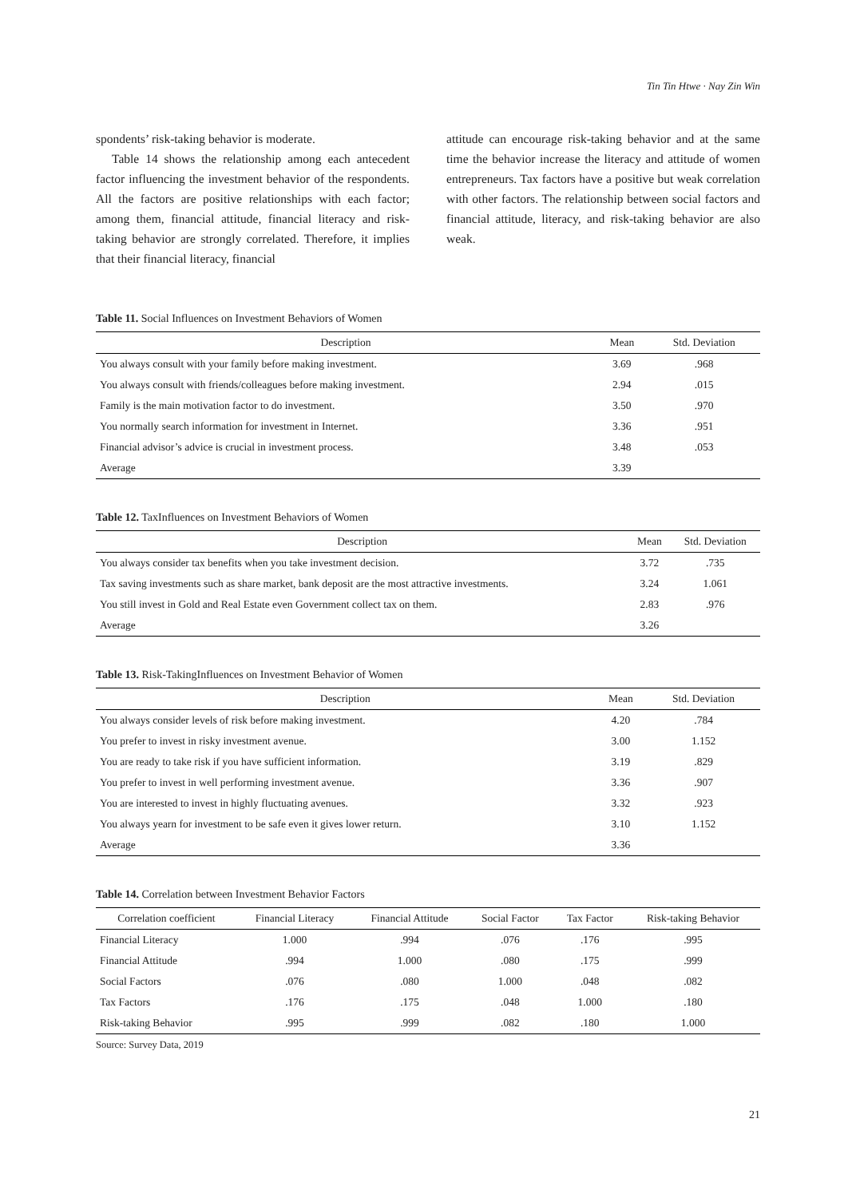Tin Tin Htwe · Nay Zin Win
spondents’ risk-taking behavior is moderate.
Table 14 shows the relationship among each antecedent factor influencing the investment behavior of the respondents. All the factors are positive relationships with each factor; among them, financial attitude, financial literacy and risk-taking behavior are strongly correlated. Therefore, it implies that their financial literacy, financial
attitude can encourage risk-taking behavior and at the same time the behavior increase the literacy and attitude of women entrepreneurs. Tax factors have a positive but weak correlation with other factors. The relationship between social factors and financial attitude, literacy, and risk-taking behavior are also weak.
Table 11. Social Influences on Investment Behaviors of Women
| Description | Mean | Std. Deviation |
| --- | --- | --- |
| You always consult with your family before making investment. | 3.69 | .968 |
| You always consult with friends/colleagues before making investment. | 2.94 | .015 |
| Family is the main motivation factor to do investment. | 3.50 | .970 |
| You normally search information for investment in Internet. | 3.36 | .951 |
| Financial advisor’s advice is crucial in investment process. | 3.48 | .053 |
| Average | 3.39 | |
Table 12. TaxInfluences on Investment Behaviors of Women
| Description | Mean | Std. Deviation |
| --- | --- | --- |
| You always consider tax benefits when you take investment decision. | 3.72 | .735 |
| Tax saving investments such as share market, bank deposit are the most attractive investments. | 3.24 | 1.061 |
| You still invest in Gold and Real Estate even Government collect tax on them. | 2.83 | .976 |
| Average | 3.26 | |
Table 13. Risk-TakingInfluences on Investment Behavior of Women
| Description | Mean | Std. Deviation |
| --- | --- | --- |
| You always consider levels of risk before making investment. | 4.20 | .784 |
| You prefer to invest in risky investment avenue. | 3.00 | 1.152 |
| You are ready to take risk if you have sufficient information. | 3.19 | .829 |
| You prefer to invest in well performing investment avenue. | 3.36 | .907 |
| You are interested to invest in highly fluctuating avenues. | 3.32 | .923 |
| You always yearn for investment to be safe even it gives lower return. | 3.10 | 1.152 |
| Average | 3.36 | |
Table 14. Correlation between Investment Behavior Factors
| Correlation coefficient | Financial Literacy | Financial Attitude | Social Factor | Tax Factor | Risk-taking Behavior |
| --- | --- | --- | --- | --- | --- |
| Financial Literacy | 1.000 | .994 | .076 | .176 | .995 |
| Financial Attitude | .994 | 1.000 | .080 | .175 | .999 |
| Social Factors | .076 | .080 | 1.000 | .048 | .082 |
| Tax Factors | .176 | .175 | .048 | 1.000 | .180 |
| Risk-taking Behavior | .995 | .999 | .082 | .180 | 1.000 |
Source: Survey Data, 2019
21